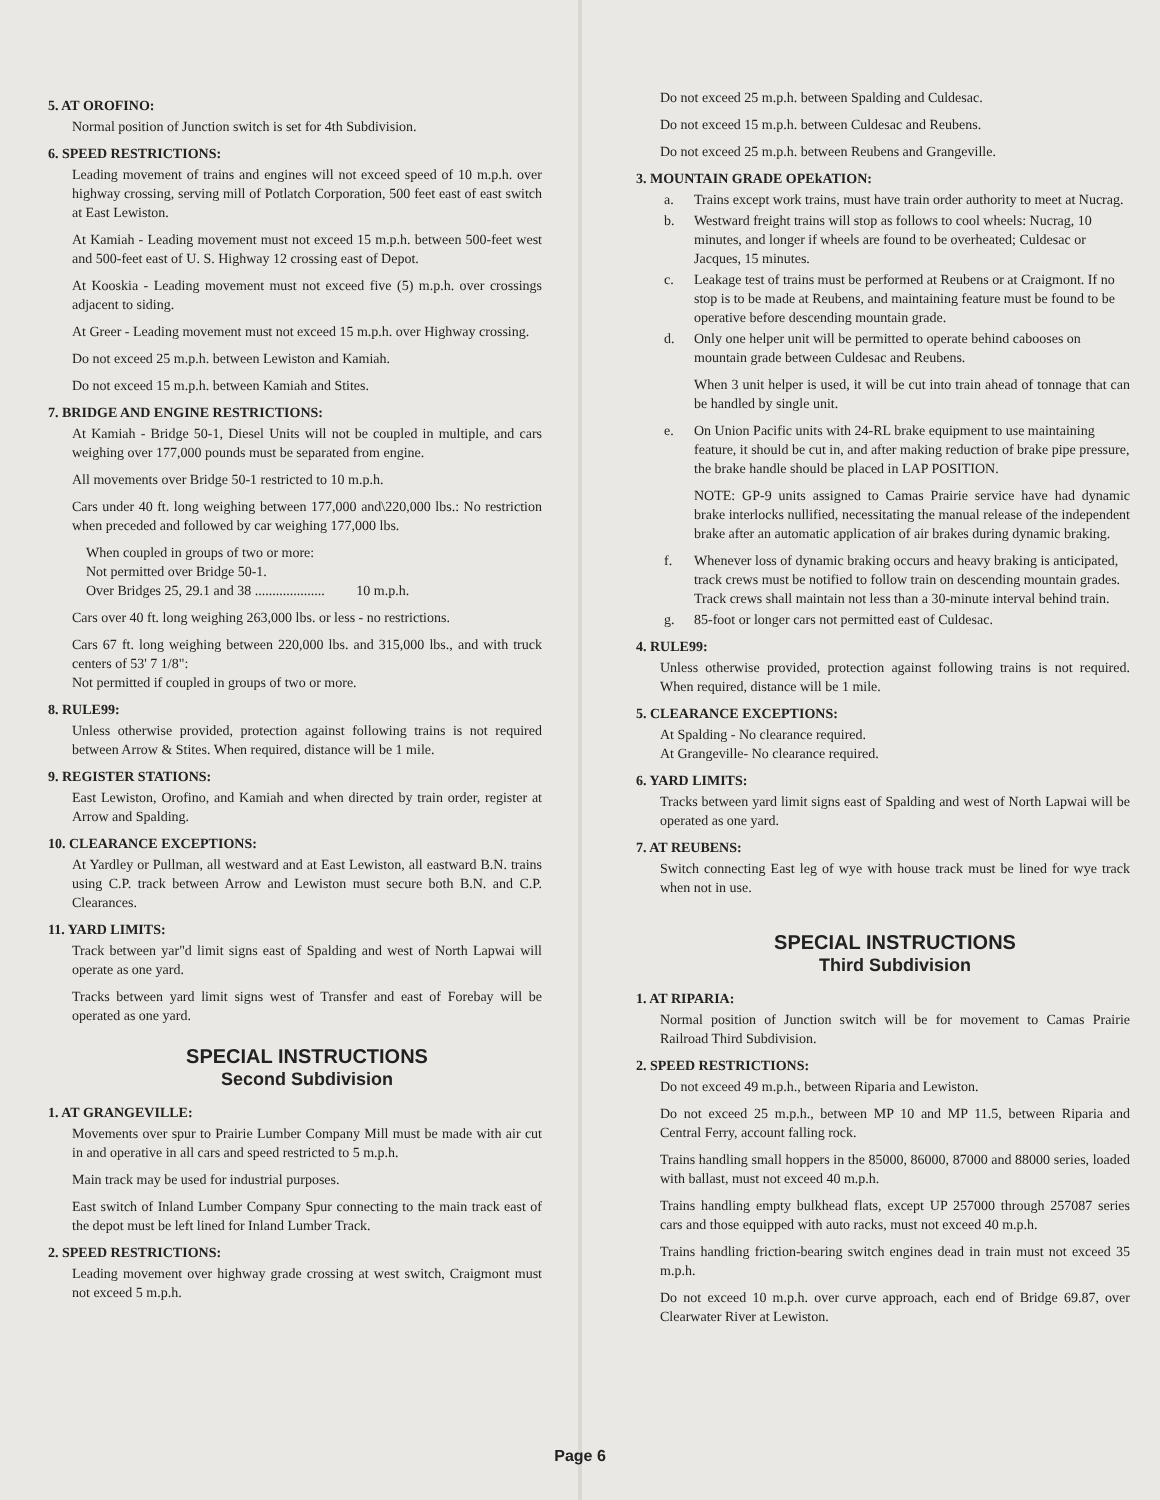5. AT OROFINO:
Normal position of Junction switch is set for 4th Subdivision.
6. SPEED RESTRICTIONS:
Leading movement of trains and engines will not exceed speed of 10 m.p.h. over highway crossing, serving mill of Potlatch Corporation, 500 feet east of east switch at East Lewiston.
At Kamiah - Leading movement must not exceed 15 m.p.h. between 500-feet west and 500-feet east of U. S. Highway 12 crossing east of Depot.
At Kooskia - Leading movement must not exceed five (5) m.p.h. over crossings adjacent to siding.
At Greer - Leading movement must not exceed 15 m.p.h. over Highway crossing.
Do not exceed 25 m.p.h. between Lewiston and Kamiah.
Do not exceed 15 m.p.h. between Kamiah and Stites.
7. BRIDGE AND ENGINE RESTRICTIONS:
At Kamiah - Bridge 50-1, Diesel Units will not be coupled in multiple, and cars weighing over 177,000 pounds must be separated from engine.
All movements over Bridge 50-1 restricted to 10 m.p.h.
Cars under 40 ft. long weighing between 177,000 and\220,000 lbs.: No restriction when preceded and followed by car weighing 177,000 lbs.
When coupled in groups of two or more:
Not permitted over Bridge 50-1.
Over Bridges 25, 29.1 and 38 .................... 10 m.p.h.
Cars over 40 ft. long weighing 263,000 lbs. or less - no restrictions.
Cars 67 ft. long weighing between 220,000 lbs. and 315,000 lbs., and with truck centers of 53' 7 1/8":
Not permitted if coupled in groups of two or more.
8. RULE99:
Unless otherwise provided, protection against following trains is not required between Arrow & Stites. When required, distance will be 1 mile.
9. REGISTER STATIONS:
East Lewiston, Orofino, and Kamiah and when directed by train order, register at Arrow and Spalding.
10. CLEARANCE EXCEPTIONS:
At Yardley or Pullman, all westward and at East Lewiston, all eastward B.N. trains using C.P. track between Arrow and Lewiston must secure both B.N. and C.P. Clearances.
11. YARD LIMITS:
Track between yar"d limit signs east of Spalding and west of North Lapwai will operate as one yard.
Tracks between yard limit signs west of Transfer and east of Forebay will be operated as one yard.
SPECIAL INSTRUCTIONS
Second Subdivision
1. AT GRANGEVILLE:
Movements over spur to Prairie Lumber Company Mill must be made with air cut in and operative in all cars and speed restricted to 5 m.p.h.
Main track may be used for industrial purposes.
East switch of Inland Lumber Company Spur connecting to the main track east of the depot must be left lined for Inland Lumber Track.
2. SPEED RESTRICTIONS:
Leading movement over highway grade crossing at west switch, Craigmont must not exceed 5 m.p.h.
Do not exceed 25 m.p.h. between Spalding and Culdesac.
Do not exceed 15 m.p.h. between Culdesac and Reubens.
Do not exceed 25 m.p.h. between Reubens and Grangeville.
3. MOUNTAIN GRADE OPEkATION:
a. Trains except work trains, must have train order authority to meet at Nucrag.
b. Westward freight trains will stop as follows to cool wheels: Nucrag, 10 minutes, and longer if wheels are found to be overheated; Culdesac or Jacques, 15 minutes.
c. Leakage test of trains must be performed at Reubens or at Craigmont. If no stop is to be made at Reubens, and maintaining feature must be found to be operative before descending mountain grade.
d. Only one helper unit will be permitted to operate behind cabooses on mountain grade between Culdesac and Reubens.
When 3 unit helper is used, it will be cut into train ahead of tonnage that can be handled by single unit.
e. On Union Pacific units with 24-RL brake equipment to use maintaining feature, it should be cut in, and after making reduction of brake pipe pressure, the brake handle should be placed in LAP POSITION.
NOTE: GP-9 units assigned to Camas Prairie service have had dynamic brake interlocks nullified, necessitating the manual release of the independent brake after an automatic application of air brakes during dynamic braking.
f. Whenever loss of dynamic braking occurs and heavy braking is anticipated, track crews must be notified to follow train on descending mountain grades. Track crews shall maintain not less than a 30-minute interval behind train.
g. 85-foot or longer cars not permitted east of Culdesac.
4. RULE99:
Unless otherwise provided, protection against following trains is not required. When required, distance will be 1 mile.
5. CLEARANCE EXCEPTIONS:
At Spalding - No clearance required.
At Grangeville- No clearance required.
6. YARD LIMITS:
Tracks between yard limit signs east of Spalding and west of North Lapwai will be operated as one yard.
7. AT REUBENS:
Switch connecting East leg of wye with house track must be lined for wye track when not in use.
SPECIAL INSTRUCTIONS
Third Subdivision
1. AT RIPARIA:
Normal position of Junction switch will be for movement to Camas Prairie Railroad Third Subdivision.
2. SPEED RESTRICTIONS:
Do not exceed 49 m.p.h., between Riparia and Lewiston.
Do not exceed 25 m.p.h., between MP 10 and MP 11.5, between Riparia and Central Ferry, account falling rock.
Trains handling small hoppers in the 85000, 86000, 87000 and 88000 series, loaded with ballast, must not exceed 40 m.p.h.
Trains handling empty bulkhead flats, except UP 257000 through 257087 series cars and those equipped with auto racks, must not exceed 40 m.p.h.
Trains handling friction-bearing switch engines dead in train must not exceed 35 m.p.h.
Do not exceed 10 m.p.h. over curve approach, each end of Bridge 69.87, over Clearwater River at Lewiston.
Page 6